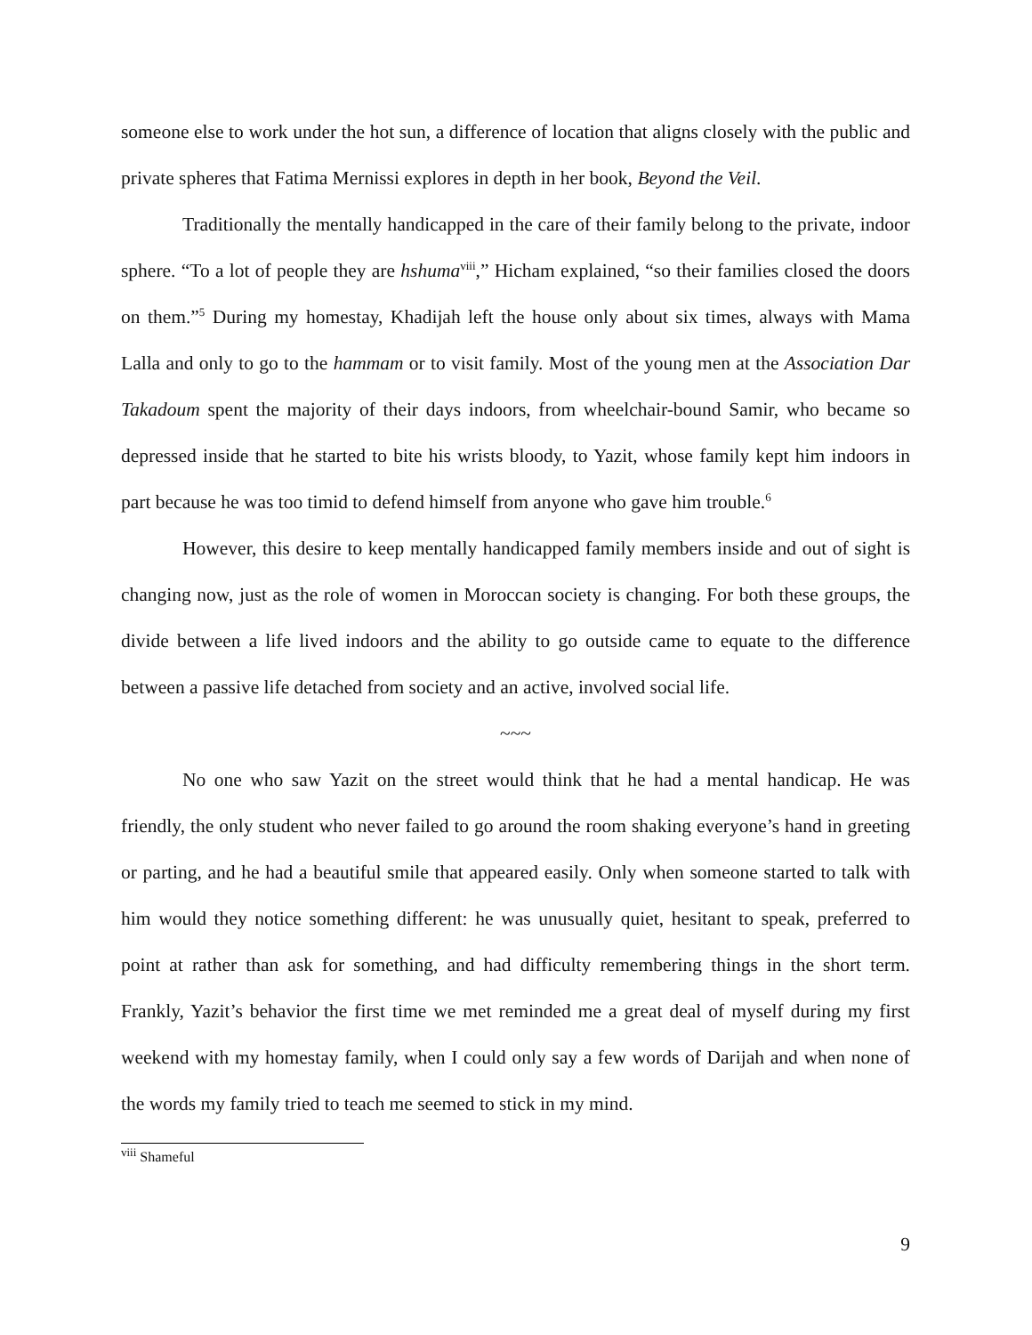someone else to work under the hot sun, a difference of location that aligns closely with the public and private spheres that Fatima Mernissi explores in depth in her book, Beyond the Veil.
Traditionally the mentally handicapped in the care of their family belong to the private, indoor sphere. “To a lot of people they are hshuma<sup>viii</sup>,” Hicham explained, “so their families closed the doors on them.”<sup>5</sup> During my homestay, Khadijah left the house only about six times, always with Mama Lalla and only to go to the hammam or to visit family. Most of the young men at the Association Dar Takadoum spent the majority of their days indoors, from wheelchair-bound Samir, who became so depressed inside that he started to bite his wrists bloody, to Yazit, whose family kept him indoors in part because he was too timid to defend himself from anyone who gave him trouble.<sup>6</sup>
However, this desire to keep mentally handicapped family members inside and out of sight is changing now, just as the role of women in Moroccan society is changing. For both these groups, the divide between a life lived indoors and the ability to go outside came to equate to the difference between a passive life detached from society and an active, involved social life.
~~~
No one who saw Yazit on the street would think that he had a mental handicap. He was friendly, the only student who never failed to go around the room shaking everyone’s hand in greeting or parting, and he had a beautiful smile that appeared easily. Only when someone started to talk with him would they notice something different: he was unusually quiet, hesitant to speak, preferred to point at rather than ask for something, and had difficulty remembering things in the short term. Frankly, Yazit’s behavior the first time we met reminded me a great deal of myself during my first weekend with my homestay family, when I could only say a few words of Darijah and when none of the words my family tried to teach me seemed to stick in my mind.
<sup>viii</sup> Shameful
9